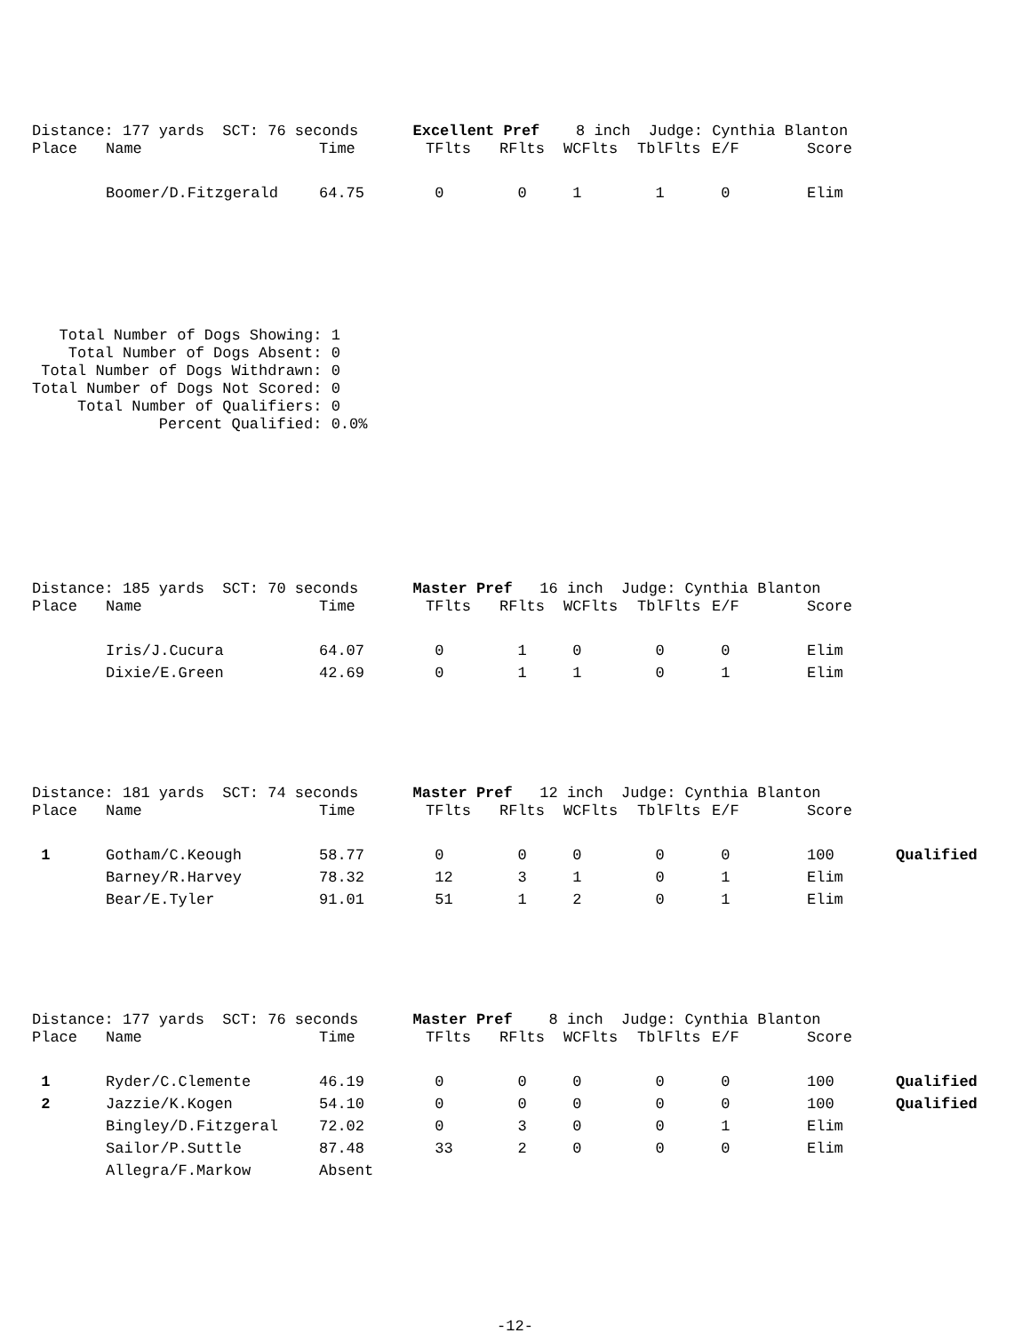Distance: 177 yards SCT: 76 seconds Excellent Pref 8 inch Judge: Cynthia Blanton
| Place | Name | Time | TFlts | RFlts | WCFlts | TblFlts | E/F | Score | |
| --- | --- | --- | --- | --- | --- | --- | --- | --- | --- |
| | Boomer/D.Fitzgerald | 64.75 | 0 | 0 | 1 | 1 | 0 | Elim | |
Total Number of Dogs Showing: 1 Total Number of Dogs Absent: 0 Total Number of Dogs Withdrawn: 0 Total Number of Dogs Not Scored: 0 Total Number of Qualifiers: 0 Percent Qualified: 0.0%
Distance: 185 yards SCT: 70 seconds Master Pref 16 inch Judge: Cynthia Blanton
| Place | Name | Time | TFlts | RFlts | WCFlts | TblFlts | E/F | Score | |
| --- | --- | --- | --- | --- | --- | --- | --- | --- | --- |
| | Iris/J.Cucura | 64.07 | 0 | 1 | 0 | 0 | 0 | Elim | |
| | Dixie/E.Green | 42.69 | 0 | 1 | 1 | 0 | 1 | Elim | |
Distance: 181 yards SCT: 74 seconds Master Pref 12 inch Judge: Cynthia Blanton
| Place | Name | Time | TFlts | RFlts | WCFlts | TblFlts | E/F | Score | |
| --- | --- | --- | --- | --- | --- | --- | --- | --- | --- |
| 1 | Gotham/C.Keough | 58.77 | 0 | 0 | 0 | 0 | 0 | 100 | Qualified |
| | Barney/R.Harvey | 78.32 | 12 | 3 | 1 | 0 | 1 | Elim | |
| | Bear/E.Tyler | 91.01 | 51 | 1 | 2 | 0 | 1 | Elim | |
Distance: 177 yards SCT: 76 seconds Master Pref 8 inch Judge: Cynthia Blanton
| Place | Name | Time | TFlts | RFlts | WCFlts | TblFlts | E/F | Score | |
| --- | --- | --- | --- | --- | --- | --- | --- | --- | --- |
| 1 | Ryder/C.Clemente | 46.19 | 0 | 0 | 0 | 0 | 0 | 100 | Qualified |
| 2 | Jazzie/K.Kogen | 54.10 | 0 | 0 | 0 | 0 | 0 | 100 | Qualified |
| | Bingley/D.Fitzgeral | 72.02 | 0 | 3 | 0 | 0 | 1 | Elim | |
| | Sailor/P.Suttle | 87.48 | 33 | 2 | 0 | 0 | 0 | Elim | |
| | Allegra/F.Markow | Absent | | | | | | | |
-12-